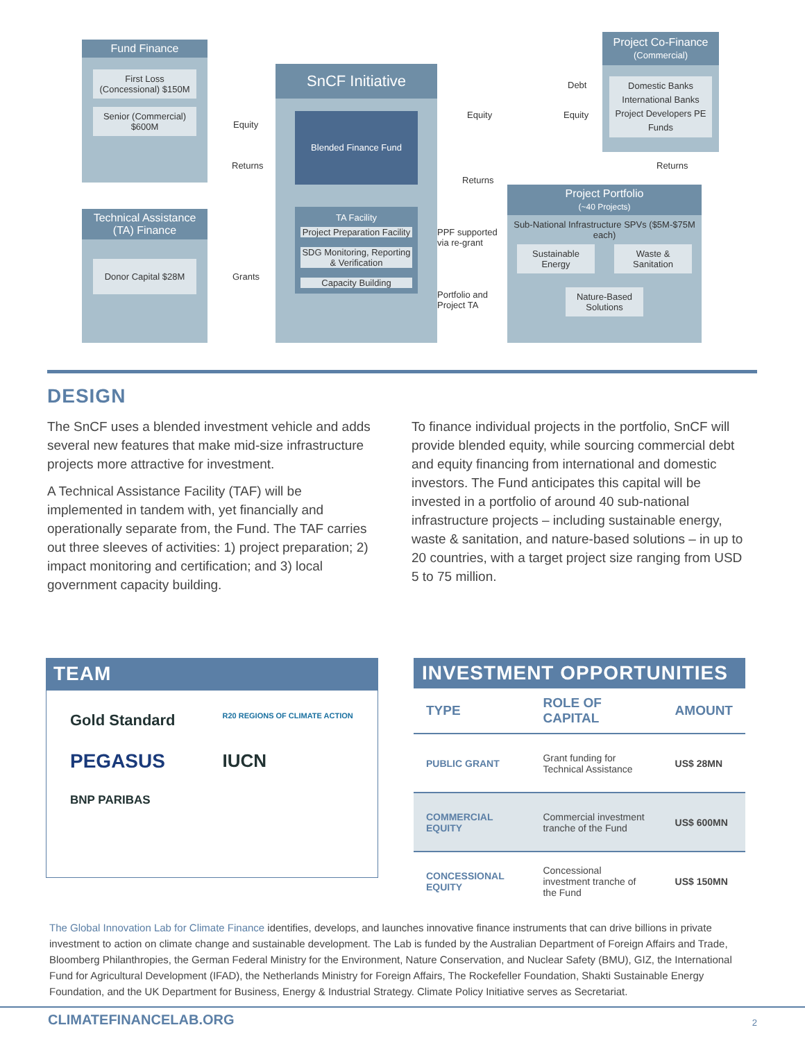Fund Finance
First Loss (Concessional) $150M
Senior (Commercial) $600M
Technical Assistance (TA) Finance
Donor Capital $28M
SnCF Initiative
Blended Finance Fund
TA Facility
Project Preparation Facility
SDG Monitoring, Reporting & Verification
Capacity Building
Project Co-Finance
(Commercial)
Domestic Banks International Banks Project Developers PE Funds
Project Portfolio
(~40 Projects)
Sub-National Infrastructure SPVs ($5M-$75M each)
Sustainable Energy
Waste & Sanitation
Nature-Based Solutions
Equity
Returns
Grants
Equity
Debt
Equity
Returns
Returns
PPF supported
via re-grant
Portfolio and
Project TA
DESIGN
The SnCF uses a blended investment vehicle and adds several new features that make mid-size infrastructure projects more attractive for investment.
A Technical Assistance Facility (TAF) will be implemented in tandem with, yet financially and operationally separate from, the Fund. The TAF carries out three sleeves of activities: 1) project preparation; 2) impact monitoring and certification; and 3) local government capacity building.
To finance individual projects in the portfolio, SnCF will provide blended equity, while sourcing commercial debt and equity financing from international and domestic investors. The Fund anticipates this capital will be invested in a portfolio of around 40 sub-national infrastructure projects – including sustainable energy, waste & sanitation, and nature-based solutions – in up to 20 countries, with a target project size ranging from USD 5 to 75 million.
TEAM
Gold Standard
R20 REGIONS OF CLIMATE ACTION
PEGASUS
IUCN
BNP PARIBAS
INVESTMENT OPPORTUNITIES
| TYPE | ROLE OF CAPITAL | AMOUNT |
| --- | --- | --- |
| PUBLIC GRANT | Grant funding for Technical Assistance | US$ 28MN |
| COMMERCIAL EQUITY | Commercial investment tranche of the Fund | US$ 600MN |
| CONCESSIONAL EQUITY | Concessional investment tranche of the Fund | US$ 150MN |
The Global Innovation Lab for Climate Finance identifies, develops, and launches innovative finance instruments that can drive billions in private investment to action on climate change and sustainable development. The Lab is funded by the Australian Department of Foreign Affairs and Trade, Bloomberg Philanthropies, the German Federal Ministry for the Environment, Nature Conservation, and Nuclear Safety (BMU), GIZ, the International Fund for Agricultural Development (IFAD), the Netherlands Ministry for Foreign Affairs, The Rockefeller Foundation, Shakti Sustainable Energy Foundation, and the UK Department for Business, Energy & Industrial Strategy. Climate Policy Initiative serves as Secretariat.
CLIMATEFINANCELAB.ORG 2